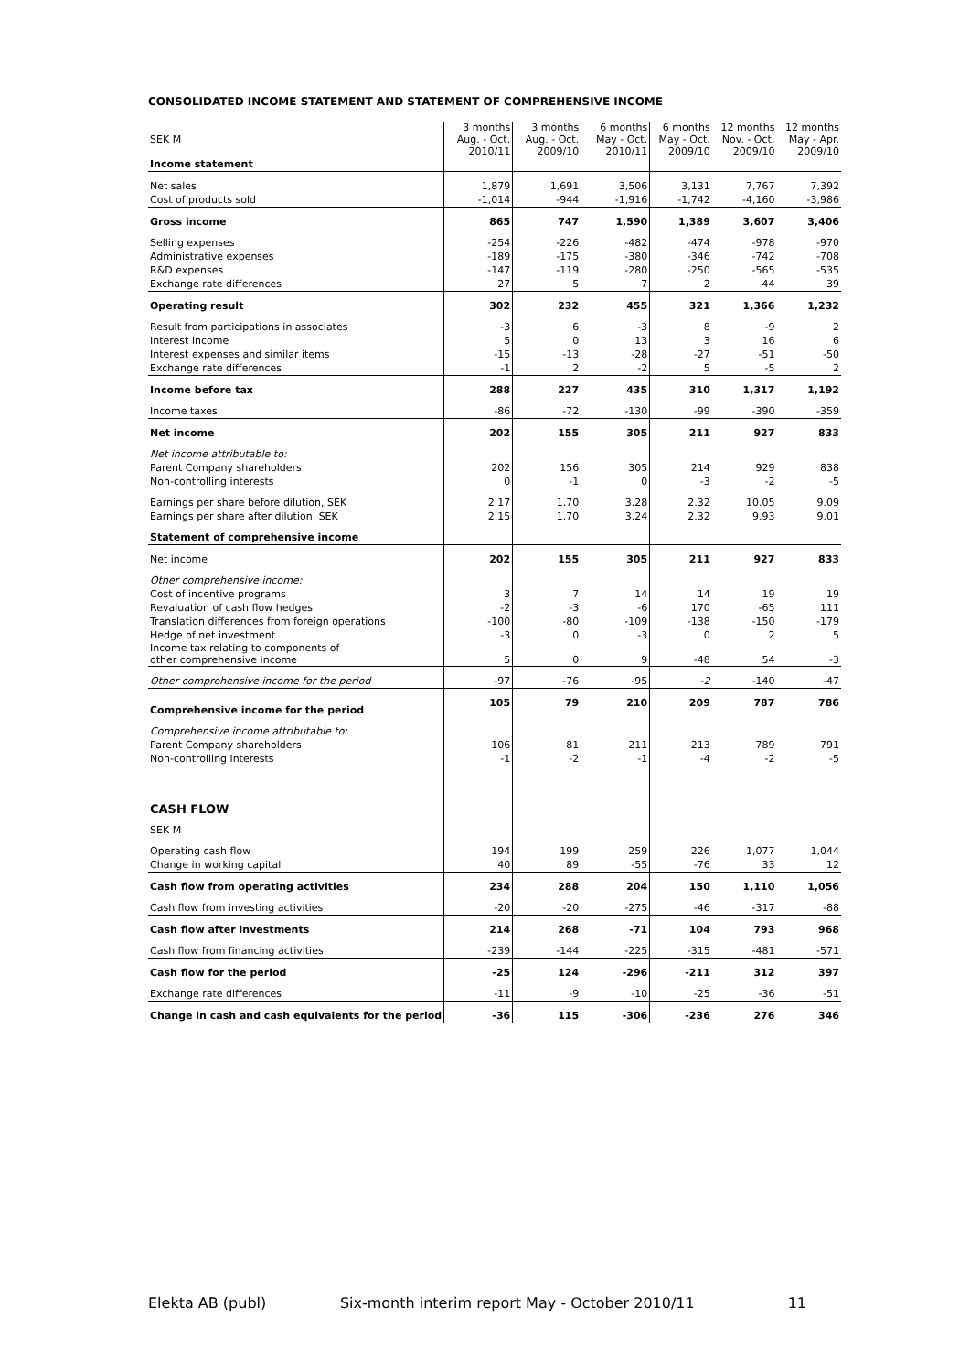CONSOLIDATED INCOME STATEMENT AND STATEMENT OF COMPREHENSIVE INCOME
| SEK M | 3 months Aug. - Oct. 2010/11 | 3 months Aug. - Oct. 2009/10 | 6 months May - Oct. 2010/11 | 6 months May - Oct. 2009/10 | 12 months Nov. - Oct. 2009/10 | 12 months May - Apr. 2009/10 |
| --- | --- | --- | --- | --- | --- | --- |
| Income statement | | | | | | |
| Net sales | 1,879 | 1,691 | 3,506 | 3,131 | 7,767 | 7,392 |
| Cost of products sold | -1,014 | -944 | -1,916 | -1,742 | -4,160 | -3,986 |
| Gross income | 865 | 747 | 1,590 | 1,389 | 3,607 | 3,406 |
| Selling expenses | -254 | -226 | -482 | -474 | -978 | -970 |
| Administrative expenses | -189 | -175 | -380 | -346 | -742 | -708 |
| R&D expenses | -147 | -119 | -280 | -250 | -565 | -535 |
| Exchange rate differences | 27 | 5 | 7 | 2 | 44 | 39 |
| Operating result | 302 | 232 | 455 | 321 | 1,366 | 1,232 |
| Result from participations in associates | -3 | 6 | -3 | 8 | -9 | 2 |
| Interest income | 5 | 0 | 13 | 3 | 16 | 6 |
| Interest expenses and similar items | -15 | -13 | -28 | -27 | -51 | -50 |
| Exchange rate differences | -1 | 2 | -2 | 5 | -5 | 2 |
| Income before tax | 288 | 227 | 435 | 310 | 1,317 | 1,192 |
| Income taxes | -86 | -72 | -130 | -99 | -390 | -359 |
| Net income | 202 | 155 | 305 | 211 | 927 | 833 |
| Net income attributable to: | | | | | | |
| Parent Company shareholders | 202 | 156 | 305 | 214 | 929 | 838 |
| Non-controlling interests | 0 | -1 | 0 | -3 | -2 | -5 |
| Earnings per share before dilution, SEK | 2.17 | 1.70 | 3.28 | 2.32 | 10.05 | 9.09 |
| Earnings per share after dilution, SEK | 2.15 | 1.70 | 3.24 | 2.32 | 9.93 | 9.01 |
| Statement of comprehensive income | | | | | | |
| Net income | 202 | 155 | 305 | 211 | 927 | 833 |
| Other comprehensive income: | | | | | | |
| Cost of incentive programs | 3 | 7 | 14 | 14 | 19 | 19 |
| Revaluation of cash flow hedges | -2 | -3 | -6 | 170 | -65 | 111 |
| Translation differences from foreign operations | -100 | -80 | -109 | -138 | -150 | -179 |
| Hedge of net investment | -3 | 0 | -3 | 0 | 2 | 5 |
| Income tax relating to components of other comprehensive income | 5 | 0 | 9 | -48 | 54 | -3 |
| Other comprehensive income for the period | -97 | -76 | -95 | -2 | -140 | -47 |
| Comprehensive income for the period | 105 | 79 | 210 | 209 | 787 | 786 |
| Comprehensive income attributable to: | | | | | | |
| Parent Company shareholders | 106 | 81 | 211 | 213 | 789 | 791 |
| Non-controlling interests | -1 | -2 | -1 | -4 | -2 | -5 |
| CASH FLOW | | | | | | |
| SEK M | | | | | | |
| Operating cash flow | 194 | 199 | 259 | 226 | 1,077 | 1,044 |
| Change in working capital | 40 | 89 | -55 | -76 | 33 | 12 |
| Cash flow from operating activities | 234 | 288 | 204 | 150 | 1,110 | 1,056 |
| Cash flow from investing activities | -20 | -20 | -275 | -46 | -317 | -88 |
| Cash flow after investments | 214 | 268 | -71 | 104 | 793 | 968 |
| Cash flow from financing activities | -239 | -144 | -225 | -315 | -481 | -571 |
| Cash flow for the period | -25 | 124 | -296 | -211 | 312 | 397 |
| Exchange rate differences | -11 | -9 | -10 | -25 | -36 | -51 |
| Change in cash and cash equivalents for the period | -36 | 115 | -306 | -236 | 276 | 346 |
Elekta AB (publ) Six-month interim report May - October 2010/11 11